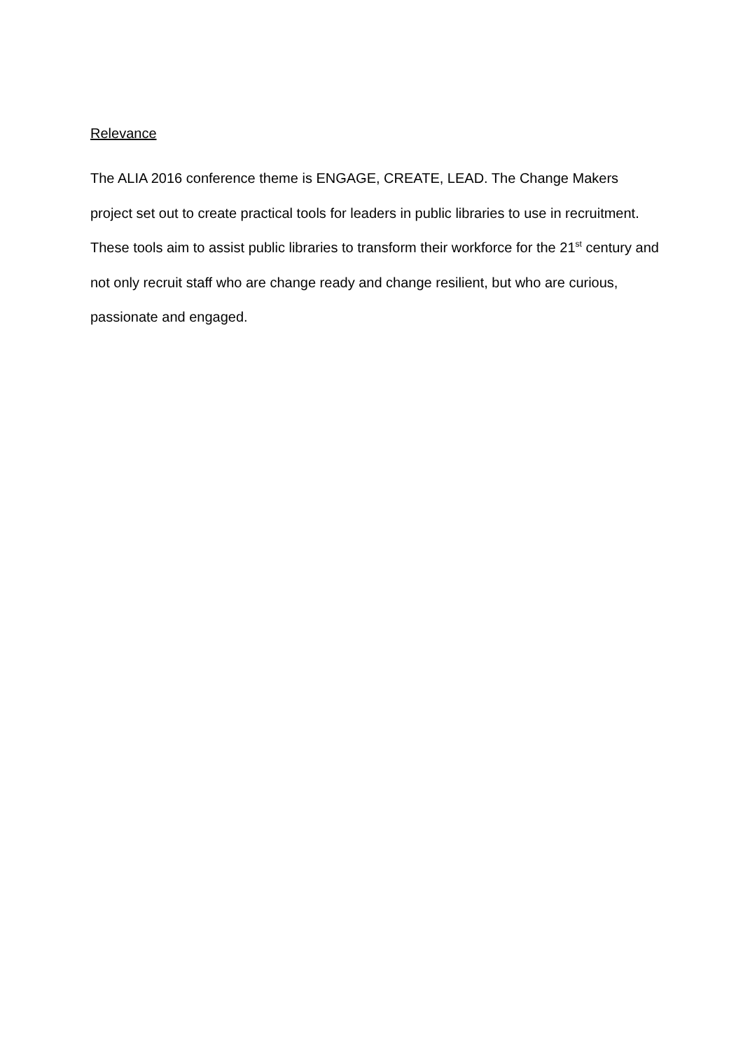Relevance
The ALIA 2016 conference theme is ENGAGE, CREATE, LEAD. The Change Makers project set out to create practical tools for leaders in public libraries to use in recruitment. These tools aim to assist public libraries to transform their workforce for the 21<sup>st</sup> century and not only recruit staff who are change ready and change resilient, but who are curious, passionate and engaged.